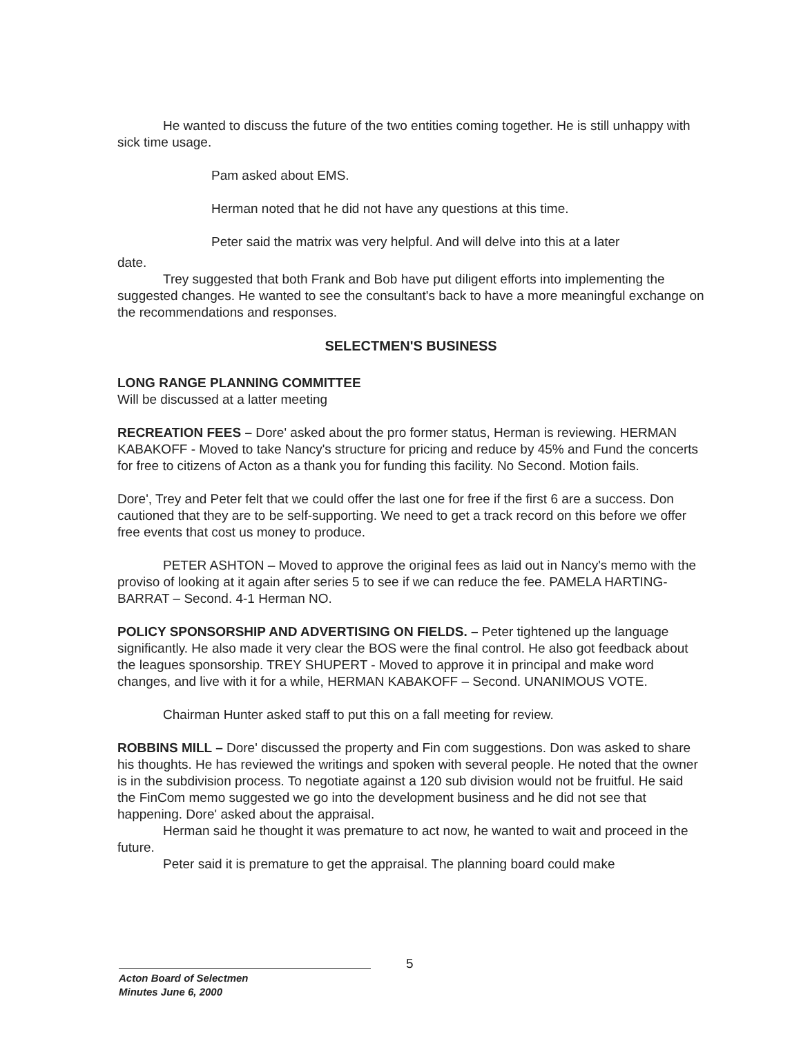He wanted to discuss the future of the two entities coming together. He is still unhappy with sick time usage.
Pam asked about EMS.
Herman noted that he did not have any questions at this time.
Peter said the matrix was very helpful. And will delve into this at a later
date.
Trey suggested that both Frank and Bob have put diligent efforts into implementing the suggested changes. He wanted to see the consultant's back to have a more meaningful exchange on the recommendations and responses.
SELECTMEN'S BUSINESS
LONG RANGE PLANNING COMMITTEE
Will be discussed at a latter meeting
RECREATION FEES – Dore' asked about the pro former status, Herman is reviewing. HERMAN KABAKOFF - Moved to take Nancy's structure for pricing and reduce by 45% and Fund the concerts for free to citizens of Acton as a thank you for funding this facility. No Second. Motion fails.
Dore', Trey and Peter felt that we could offer the last one for free if the first 6 are a success. Don cautioned that they are to be self-supporting. We need to get a track record on this before we offer free events that cost us money to produce.
PETER ASHTON – Moved to approve the original fees as laid out in Nancy's memo with the proviso of looking at it again after series 5 to see if we can reduce the fee. PAMELA HARTING-BARRAT – Second. 4-1 Herman NO.
POLICY SPONSORSHIP AND ADVERTISING ON FIELDS. – Peter tightened up the language significantly. He also made it very clear the BOS were the final control. He also got feedback about the leagues sponsorship. TREY SHUPERT - Moved to approve it in principal and make word changes, and live with it for a while, HERMAN KABAKOFF – Second. UNANIMOUS VOTE.
Chairman Hunter asked staff to put this on a fall meeting for review.
ROBBINS MILL – Dore' discussed the property and Fin com suggestions. Don was asked to share his thoughts. He has reviewed the writings and spoken with several people. He noted that the owner is in the subdivision process. To negotiate against a 120 sub division would not be fruitful. He said the FinCom memo suggested we go into the development business and he did not see that happening. Dore' asked about the appraisal.
Herman said he thought it was premature to act now, he wanted to wait and proceed in the future.
Peter said it is premature to get the appraisal. The planning board could make
5
Acton Board of Selectmen
Minutes June 6, 2000